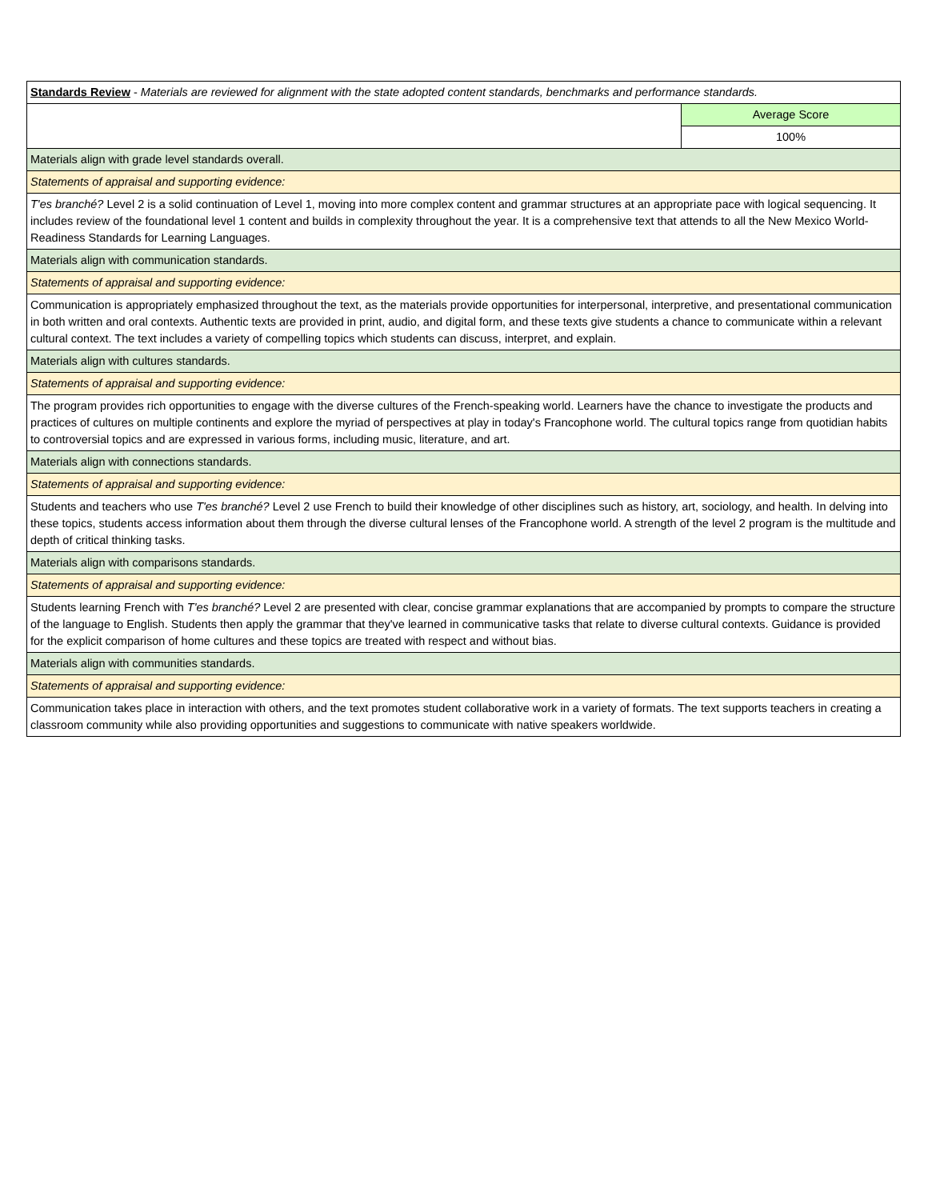| Standards Review - Materials are reviewed for alignment with the state adopted content standards, benchmarks and performance standards. | |
| | Average Score |
| | 100% |
| Materials align with grade level standards overall. | |
| Statements of appraisal and supporting evidence: | |
| T'es branché? Level 2 is a solid continuation of Level 1, moving into more complex content and grammar structures at an appropriate pace with logical sequencing. It includes review of the foundational level 1 content and builds in complexity throughout the year. It is a comprehensive text that attends to all the New Mexico World-Readiness Standards for Learning Languages. | |
| Materials align with communication standards. | |
| Statements of appraisal and supporting evidence: | |
| Communication is appropriately emphasized throughout the text, as the materials provide opportunities for interpersonal, interpretive, and presentational communication in both written and oral contexts. Authentic texts are provided in print, audio, and digital form, and these texts give students a chance to communicate within a relevant cultural context. The text includes a variety of compelling topics which students can discuss, interpret, and explain. | |
| Materials align with cultures standards. | |
| Statements of appraisal and supporting evidence: | |
| The program provides rich opportunities to engage with the diverse cultures of the French-speaking world. Learners have the chance to investigate the products and practices of cultures on multiple continents and explore the myriad of perspectives at play in today's Francophone world. The cultural topics range from quotidian habits to controversial topics and are expressed in various forms, including music, literature, and art. | |
| Materials align with connections standards. | |
| Statements of appraisal and supporting evidence: | |
| Students and teachers who use T'es branché? Level 2 use French to build their knowledge of other disciplines such as history, art, sociology, and health. In delving into these topics, students access information about them through the diverse cultural lenses of the Francophone world. A strength of the level 2 program is the multitude and depth of critical thinking tasks. | |
| Materials align with comparisons standards. | |
| Statements of appraisal and supporting evidence: | |
| Students learning French with T'es branché? Level 2 are presented with clear, concise grammar explanations that are accompanied by prompts to compare the structure of the language to English. Students then apply the grammar that they've learned in communicative tasks that relate to diverse cultural contexts. Guidance is provided for the explicit comparison of home cultures and these topics are treated with respect and without bias. | |
| Materials align with communities standards. | |
| Statements of appraisal and supporting evidence: | |
| Communication takes place in interaction with others, and the text promotes student collaborative work in a variety of formats. The text supports teachers in creating a classroom community while also providing opportunities and suggestions to communicate with native speakers worldwide. | |